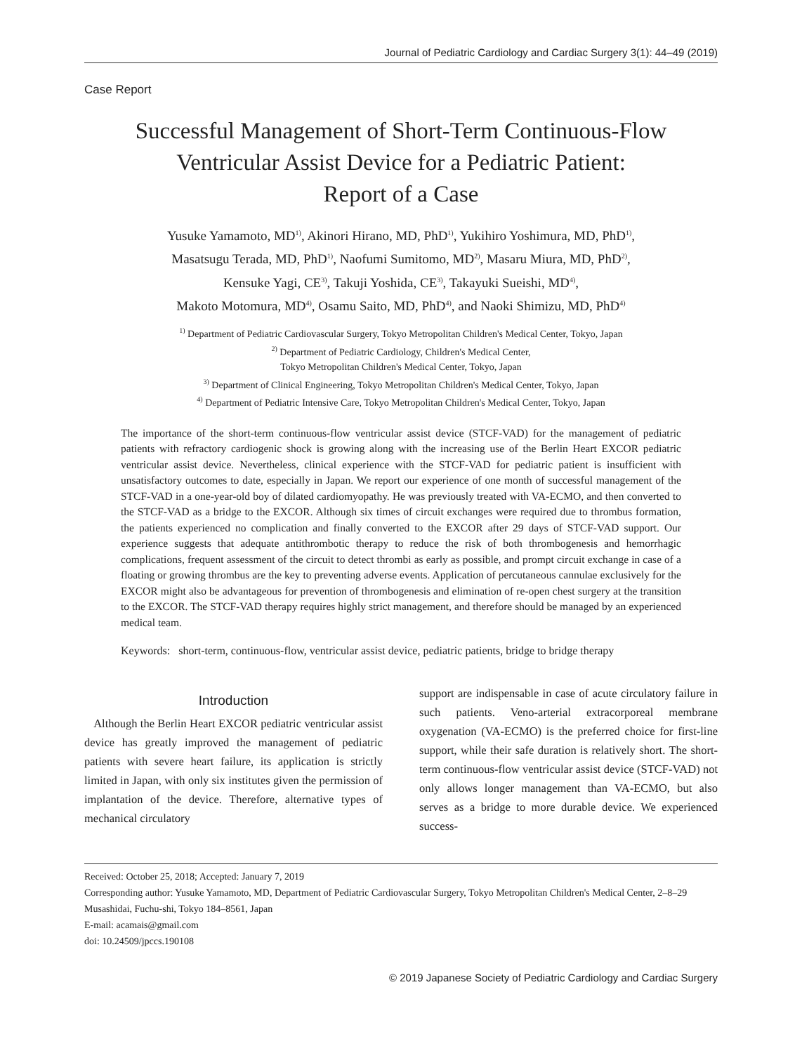Journal of Pediatric Cardiology and Cardiac Surgery 3(1): 44–49 (2019)
Case Report
Successful Management of Short-Term Continuous-Flow
Ventricular Assist Device for a Pediatric Patient:
Report of a Case
Yusuke Yamamoto, MD<sup>1)</sup>, Akinori Hirano, MD, PhD<sup>1)</sup>, Yukihiro Yoshimura, MD, PhD<sup>1)</sup>,
Masatsugu Terada, MD, PhD<sup>1)</sup>, Naofumi Sumitomo, MD<sup>2)</sup>, Masaru Miura, MD, PhD<sup>2)</sup>,
Kensuke Yagi, CE<sup>3)</sup>, Takuji Yoshida, CE<sup>3)</sup>, Takayuki Sueishi, MD<sup>4)</sup>,
Makoto Motomura, MD<sup>4)</sup>, Osamu Saito, MD, PhD<sup>4)</sup>, and Naoki Shimizu, MD, PhD<sup>4)</sup>
<sup>1)</sup> Department of Pediatric Cardiovascular Surgery, Tokyo Metropolitan Children's Medical Center, Tokyo, Japan
<sup>2)</sup> Department of Pediatric Cardiology, Children's Medical Center,
Tokyo Metropolitan Children's Medical Center, Tokyo, Japan
<sup>3)</sup> Department of Clinical Engineering, Tokyo Metropolitan Children's Medical Center, Tokyo, Japan
<sup>4)</sup> Department of Pediatric Intensive Care, Tokyo Metropolitan Children's Medical Center, Tokyo, Japan
The importance of the short-term continuous-flow ventricular assist device (STCF-VAD) for the management of pediatric patients with refractory cardiogenic shock is growing along with the increasing use of the Berlin Heart EXCOR pediatric ventricular assist device. Nevertheless, clinical experience with the STCF-VAD for pediatric patient is insufficient with unsatisfactory outcomes to date, especially in Japan. We report our experience of one month of successful management of the STCF-VAD in a one-year-old boy of dilated cardiomyopathy. He was previously treated with VA-ECMO, and then converted to the STCF-VAD as a bridge to the EXCOR. Although six times of circuit exchanges were required due to thrombus formation, the patients experienced no complication and finally converted to the EXCOR after 29 days of STCF-VAD support. Our experience suggests that adequate antithrombotic therapy to reduce the risk of both thrombogenesis and hemorrhagic complications, frequent assessment of the circuit to detect thrombi as early as possible, and prompt circuit exchange in case of a floating or growing thrombus are the key to preventing adverse events. Application of percutaneous cannulae exclusively for the EXCOR might also be advantageous for prevention of thrombogenesis and elimination of re-open chest surgery at the transition to the EXCOR. The STCF-VAD therapy requires highly strict management, and therefore should be managed by an experienced medical team.
Keywords: short-term, continuous-flow, ventricular assist device, pediatric patients, bridge to bridge therapy
Introduction
Although the Berlin Heart EXCOR pediatric ventricular assist device has greatly improved the management of pediatric patients with severe heart failure, its application is strictly limited in Japan, with only six institutes given the permission of implantation of the device. Therefore, alternative types of mechanical circulatory
support are indispensable in case of acute circulatory failure in such patients. Veno-arterial extracorporeal membrane oxygenation (VA-ECMO) is the preferred choice for first-line support, while their safe duration is relatively short. The short-term continuous-flow ventricular assist device (STCF-VAD) not only allows longer management than VA-ECMO, but also serves as a bridge to more durable device. We experienced success-
Received: October 25, 2018; Accepted: January 7, 2019
Corresponding author: Yusuke Yamamoto, MD, Department of Pediatric Cardiovascular Surgery, Tokyo Metropolitan Children's Medical Center, 2–8–29 Musashidai, Fuchu-shi, Tokyo 184–8561, Japan
E-mail: acamais@gmail.com
doi: 10.24509/jpccs.190108
© 2019 Japanese Society of Pediatric Cardiology and Cardiac Surgery